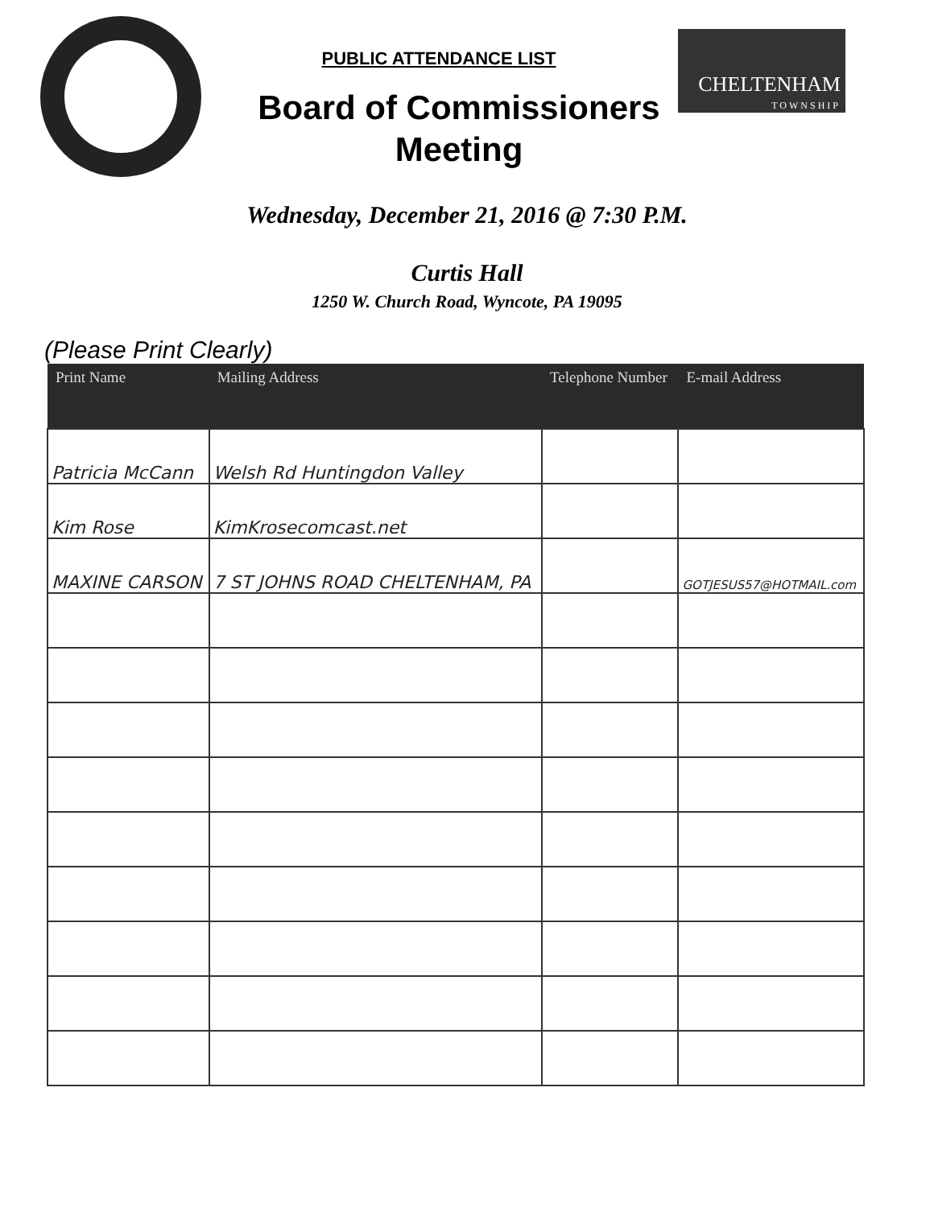CHELTENHAM
TOWNSHIP
PUBLIC ATTENDANCE LIST
Board of Commissioners
Meeting
Wednesday, December 21, 2016 @ 7:30 P.M.
Curtis Hall
1250 W. Church Road, Wyncote, PA 19095
(Please Print Clearly)
| Print Name | Mailing Address | Telephone Number | E-mail Address |
| --- | --- | --- | --- |
| Patricia McCann | Welsh Rd Huntingdon Valley | | |
| Kim Rose | KimKrosecomcast.net | | |
| MAXINE CARSON | 7 ST JOHNS ROAD CHELTENHAM, PA | | GOTJESUS57@HOTMAIL.com |